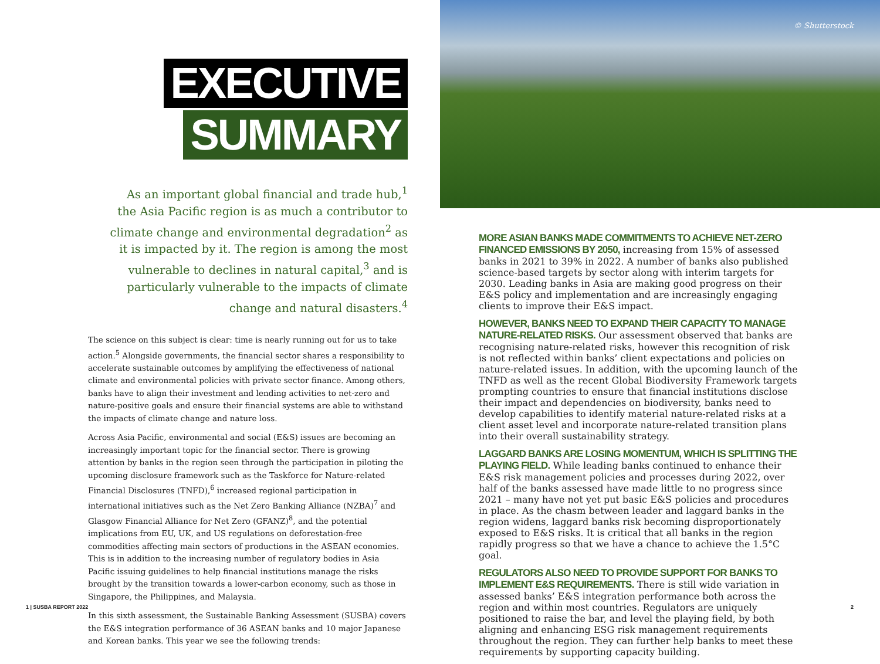EXECUTIVE
SUMMARY
As an important global financial and trade hub,<sup>1</sup> the Asia Pacific region is as much a contributor to climate change and environmental degradation<sup>2</sup> as it is impacted by it. The region is among the most vulnerable to declines in natural capital,<sup>3</sup> and is particularly vulnerable to the impacts of climate change and natural disasters.<sup>4</sup>
The science on this subject is clear: time is nearly running out for us to take action.<sup>5</sup> Alongside governments, the financial sector shares a responsibility to accelerate sustainable outcomes by amplifying the effectiveness of national climate and environmental policies with private sector finance. Among others, banks have to align their investment and lending activities to net-zero and nature-positive goals and ensure their financial systems are able to withstand the impacts of climate change and nature loss.
Across Asia Pacific, environmental and social (E&S) issues are becoming an increasingly important topic for the financial sector. There is growing attention by banks in the region seen through the participation in piloting the upcoming disclosure framework such as the Taskforce for Nature-related Financial Disclosures (TNFD),<sup>6</sup> increased regional participation in international initiatives such as the Net Zero Banking Alliance (NZBA)<sup>7</sup> and Glasgow Financial Alliance for Net Zero (GFANZ)<sup>8</sup>, and the potential implications from EU, UK, and US regulations on deforestation-free commodities affecting main sectors of productions in the ASEAN economies. This is in addition to the increasing number of regulatory bodies in Asia Pacific issuing guidelines to help financial institutions manage the risks brought by the transition towards a lower-carbon economy, such as those in Singapore, the Philippines, and Malaysia.
In this sixth assessment, the Sustainable Banking Assessment (SUSBA) covers the E&S integration performance of 36 ASEAN banks and 10 major Japanese and Korean banks. This year we see the following trends:
© Shutterstock
MORE ASIAN BANKS MADE COMMITMENTS TO ACHIEVE NET-ZERO FINANCED EMISSIONS BY 2050,
increasing from 15% of assessed banks in 2021 to 39% in 2022. A number of banks also published science-based targets by sector along with interim targets for 2030. Leading banks in Asia are making good progress on their E&S policy and implementation and are increasingly engaging clients to improve their E&S impact.
HOWEVER, BANKS NEED TO EXPAND THEIR CAPACITY TO MANAGE NATURE-RELATED RISKS.
Our assessment observed that banks are recognising nature-related risks, however this recognition of risk is not reflected within banks’ client expectations and policies on nature-related issues. In addition, with the upcoming launch of the TNFD as well as the recent Global Biodiversity Framework targets prompting countries to ensure that financial institutions disclose their impact and dependencies on biodiversity, banks need to develop capabilities to identify material nature-related risks at a client asset level and incorporate nature-related transition plans into their overall sustainability strategy.
LAGGARD BANKS ARE LOSING MOMENTUM, WHICH IS SPLITTING THE PLAYING FIELD.
While leading banks continued to enhance their E&S risk management policies and processes during 2022, over half of the banks assessed have made little to no progress since 2021 – many have not yet put basic E&S policies and procedures in place. As the chasm between leader and laggard banks in the region widens, laggard banks risk becoming disproportionately exposed to E&S risks. It is critical that all banks in the region rapidly progress so that we have a chance to achieve the 1.5°C goal.
REGULATORS ALSO NEED TO PROVIDE SUPPORT FOR BANKS TO IMPLEMENT E&S REQUIREMENTS.
There is still wide variation in assessed banks’ E&S integration performance both across the region and within most countries. Regulators are uniquely positioned to raise the bar, and level the playing field, by both aligning and enhancing ESG risk management requirements throughout the region. They can further help banks to meet these requirements by supporting capacity building.
1 | SUSBA REPORT 2022 2